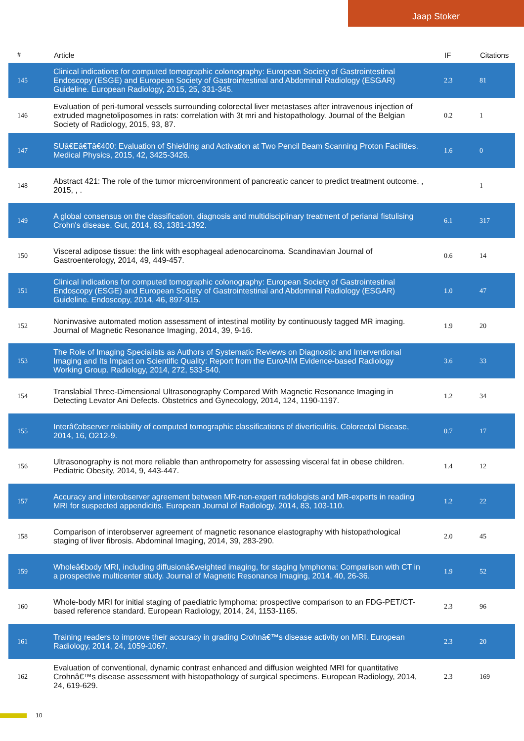Jaap Stoker
| # | Article | IF | Citations |
| --- | --- | --- | --- |
| 145 | Clinical indications for computed tomographic colonography: European Society of Gastrointestinal Endoscopy (ESGE) and European Society of Gastrointestinal and Abdominal Radiology (ESGAR) Guideline. European Radiology, 2015, 25, 331-345. | 2.3 | 81 |
| 146 | Evaluation of peri-tumoral vessels surrounding colorectal liver metastases after intravenous injection of extruded magnetoliposomes in rats: correlation with 3t mri and histopathology. Journal of the Belgian Society of Radiology, 2015, 93, 87. | 0.2 | 1 |
| 147 | SUâ€Eâ€Tâ€400: Evaluation of Shielding and Activation at Two Pencil Beam Scanning Proton Facilities. Medical Physics, 2015, 42, 3425-3426. | 1.6 | 0 |
| 148 | Abstract 421: The role of the tumor microenvironment of pancreatic cancer to predict treatment outcome. , 2015, , . | | 1 |
| 149 | A global consensus on the classification, diagnosis and multidisciplinary treatment of perianal fistulising Crohn's disease. Gut, 2014, 63, 1381-1392. | 6.1 | 317 |
| 150 | Visceral adipose tissue: the link with esophageal adenocarcinoma. Scandinavian Journal of Gastroenterology, 2014, 49, 449-457. | 0.6 | 14 |
| 151 | Clinical indications for computed tomographic colonography: European Society of Gastrointestinal Endoscopy (ESGE) and European Society of Gastrointestinal and Abdominal Radiology (ESGAR) Guideline. Endoscopy, 2014, 46, 897-915. | 1.0 | 47 |
| 152 | Noninvasive automated motion assessment of intestinal motility by continuously tagged MR imaging. Journal of Magnetic Resonance Imaging, 2014, 39, 9-16. | 1.9 | 20 |
| 153 | The Role of Imaging Specialists as Authors of Systematic Reviews on Diagnostic and Interventional Imaging and Its Impact on Scientific Quality: Report from the EuroAIM Evidence-based Radiology Working Group. Radiology, 2014, 272, 533-540. | 3.6 | 33 |
| 154 | Translabial Three-Dimensional Ultrasonography Compared With Magnetic Resonance Imaging in Detecting Levator Ani Defects. Obstetrics and Gynecology, 2014, 124, 1190-1197. | 1.2 | 34 |
| 155 | Interâ€observer reliability of computed tomographic classifications of diverticulitis. Colorectal Disease, 2014, 16, O212-9. | 0.7 | 17 |
| 156 | Ultrasonography is not more reliable than anthropometry for assessing visceral fat in obese children. Pediatric Obesity, 2014, 9, 443-447. | 1.4 | 12 |
| 157 | Accuracy and interobserver agreement between MR-non-expert radiologists and MR-experts in reading MRI for suspected appendicitis. European Journal of Radiology, 2014, 83, 103-110. | 1.2 | 22 |
| 158 | Comparison of interobserver agreement of magnetic resonance elastography with histopathological staging of liver fibrosis. Abdominal Imaging, 2014, 39, 283-290. | 2.0 | 45 |
| 159 | Wholeâ€body MRI, including diffusionâ€weighted imaging, for staging lymphoma: Comparison with CT in a prospective multicenter study. Journal of Magnetic Resonance Imaging, 2014, 40, 26-36. | 1.9 | 52 |
| 160 | Whole-body MRI for initial staging of paediatric lymphoma: prospective comparison to an FDG-PET/CT-based reference standard. European Radiology, 2014, 24, 1153-1165. | 2.3 | 96 |
| 161 | Training readers to improve their accuracy in grading Crohnâ€™s disease activity on MRI. European Radiology, 2014, 24, 1059-1067. | 2.3 | 20 |
| 162 | Evaluation of conventional, dynamic contrast enhanced and diffusion weighted MRI for quantitative Crohnâ€™s disease assessment with histopathology of surgical specimens. European Radiology, 2014, 24, 619-629. | 2.3 | 169 |
10